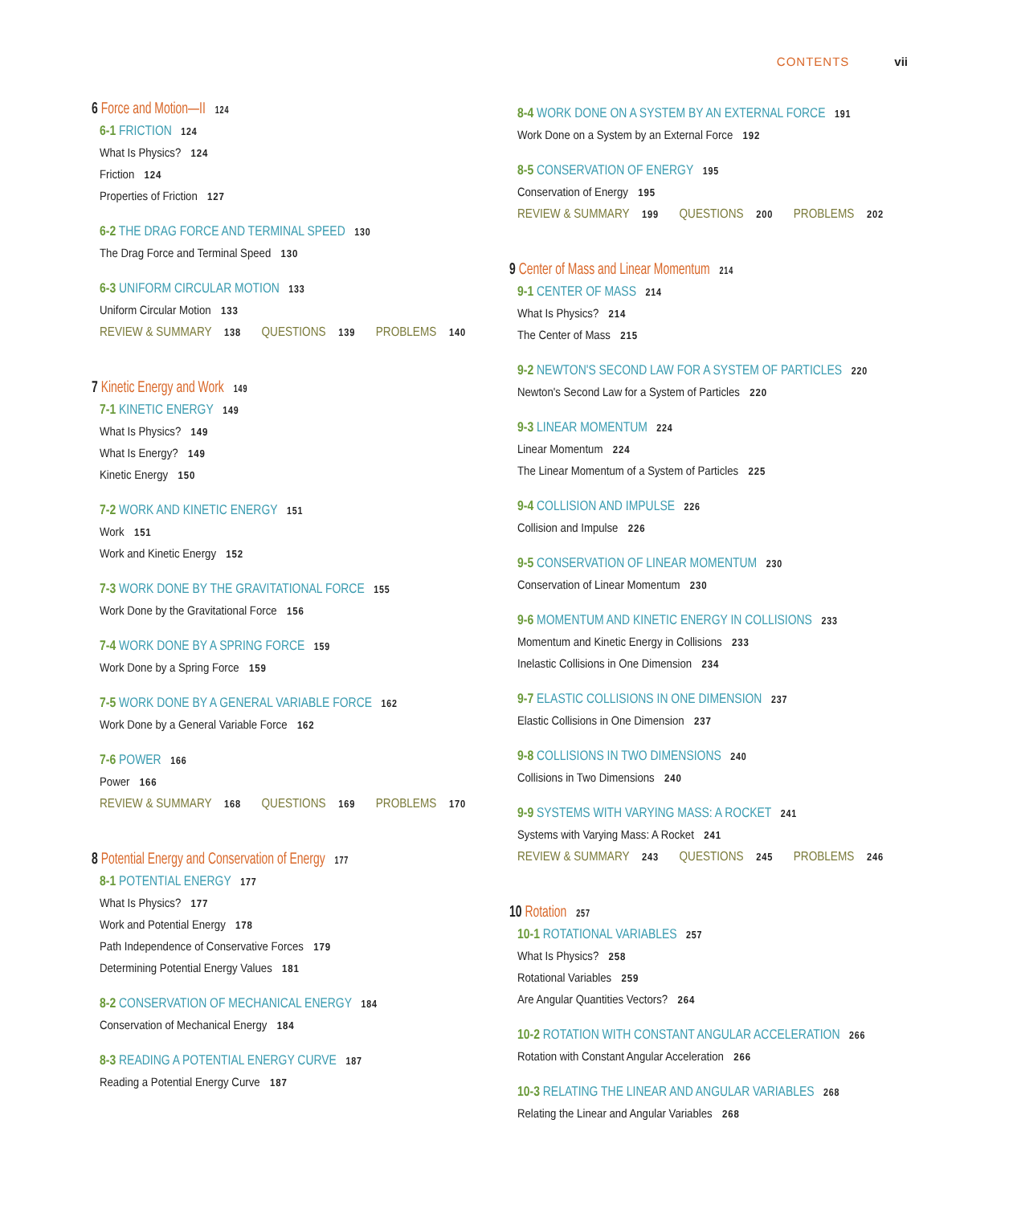CONTENTS vii
6 Force and Motion—II 124
6-1 FRICTION 124
What Is Physics? 124
Friction 124
Properties of Friction 127
6-2 THE DRAG FORCE AND TERMINAL SPEED 130
The Drag Force and Terminal Speed 130
6-3 UNIFORM CIRCULAR MOTION 133
Uniform Circular Motion 133
REVIEW & SUMMARY 138 QUESTIONS 139 PROBLEMS 140
7 Kinetic Energy and Work 149
7-1 KINETIC ENERGY 149
What Is Physics? 149
What Is Energy? 149
Kinetic Energy 150
7-2 WORK AND KINETIC ENERGY 151
Work 151
Work and Kinetic Energy 152
7-3 WORK DONE BY THE GRAVITATIONAL FORCE 155
Work Done by the Gravitational Force 156
7-4 WORK DONE BY A SPRING FORCE 159
Work Done by a Spring Force 159
7-5 WORK DONE BY A GENERAL VARIABLE FORCE 162
Work Done by a General Variable Force 162
7-6 POWER 166
Power 166
REVIEW & SUMMARY 168 QUESTIONS 169 PROBLEMS 170
8 Potential Energy and Conservation of Energy 177
8-1 POTENTIAL ENERGY 177
What Is Physics? 177
Work and Potential Energy 178
Path Independence of Conservative Forces 179
Determining Potential Energy Values 181
8-2 CONSERVATION OF MECHANICAL ENERGY 184
Conservation of Mechanical Energy 184
8-3 READING A POTENTIAL ENERGY CURVE 187
Reading a Potential Energy Curve 187
8-4 WORK DONE ON A SYSTEM BY AN EXTERNAL FORCE 191
Work Done on a System by an External Force 192
8-5 CONSERVATION OF ENERGY 195
Conservation of Energy 195
REVIEW & SUMMARY 199 QUESTIONS 200 PROBLEMS 202
9 Center of Mass and Linear Momentum 214
9-1 CENTER OF MASS 214
What Is Physics? 214
The Center of Mass 215
9-2 NEWTON'S SECOND LAW FOR A SYSTEM OF PARTICLES 220
Newton's Second Law for a System of Particles 220
9-3 LINEAR MOMENTUM 224
Linear Momentum 224
The Linear Momentum of a System of Particles 225
9-4 COLLISION AND IMPULSE 226
Collision and Impulse 226
9-5 CONSERVATION OF LINEAR MOMENTUM 230
Conservation of Linear Momentum 230
9-6 MOMENTUM AND KINETIC ENERGY IN COLLISIONS 233
Momentum and Kinetic Energy in Collisions 233
Inelastic Collisions in One Dimension 234
9-7 ELASTIC COLLISIONS IN ONE DIMENSION 237
Elastic Collisions in One Dimension 237
9-8 COLLISIONS IN TWO DIMENSIONS 240
Collisions in Two Dimensions 240
9-9 SYSTEMS WITH VARYING MASS: A ROCKET 241
Systems with Varying Mass: A Rocket 241
REVIEW & SUMMARY 243 QUESTIONS 245 PROBLEMS 246
10 Rotation 257
10-1 ROTATIONAL VARIABLES 257
What Is Physics? 258
Rotational Variables 259
Are Angular Quantities Vectors? 264
10-2 ROTATION WITH CONSTANT ANGULAR ACCELERATION 266
Rotation with Constant Angular Acceleration 266
10-3 RELATING THE LINEAR AND ANGULAR VARIABLES 268
Relating the Linear and Angular Variables 268